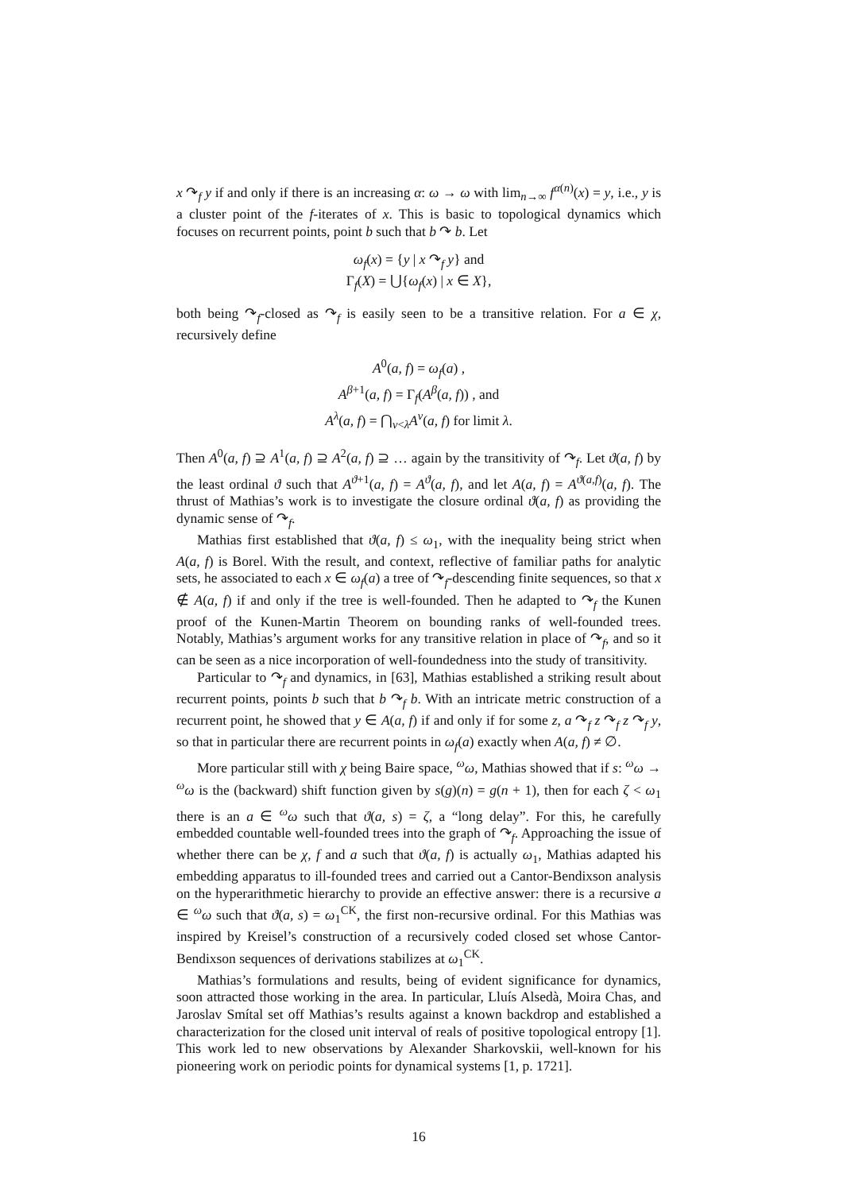x ↷<sub>f</sub> y if and only if there is an increasing α: ω → ω with lim<sub>n→∞</sub> f<sup>α(n)</sup>(x) = y, i.e., y is a cluster point of the f-iterates of x. This is basic to topological dynamics which focuses on recurrent points, point b such that b ↷ b. Let
ω<sub>f</sub>(x) = {y | x ↷<sub>f</sub> y} and
Γ<sub>f</sub>(X) = ⋃{ω<sub>f</sub>(x) | x ∈ X},
both being ↷<sub>f</sub>-closed as ↷<sub>f</sub> is easily seen to be a transitive relation. For a ∈ χ, recursively define
A<sup>0</sup>(a, f) = ω<sub>f</sub>(a) ,
A<sup>β+1</sup>(a, f) = Γ<sub>f</sub>(A<sup>β</sup>(a, f)) , and
A<sup>λ</sup>(a, f) = ⋂<sub>ν<λ</sub>A<sup>ν</sup>(a, f) for limit λ.
Then A<sup>0</sup>(a, f) ⊇ A<sup>1</sup>(a, f) ⊇ A<sup>2</sup>(a, f) ⊇ … again by the transitivity of ↷<sub>f</sub>. Let ϑ(a, f) by the least ordinal ϑ such that A<sup>ϑ+1</sup>(a, f) = A<sup>ϑ</sup>(a, f), and let A(a, f) = A<sup>ϑ(a,f)</sup>(a, f). The thrust of Mathias’s work is to investigate the closure ordinal ϑ(a, f) as providing the dynamic sense of ↷<sub>f</sub>.
Mathias first established that ϑ(a, f) ≤ ω<sub>1</sub>, with the inequality being strict when A(a, f) is Borel. With the result, and context, reflective of familiar paths for analytic sets, he associated to each x ∈ ω<sub>f</sub>(a) a tree of ↷<sub>f</sub>-descending finite sequences, so that x ∉ A(a, f) if and only if the tree is well-founded. Then he adapted to ↷<sub>f</sub> the Kunen proof of the Kunen-Martin Theorem on bounding ranks of well-founded trees. Notably, Mathias’s argument works for any transitive relation in place of ↷<sub>f</sub>, and so it can be seen as a nice incorporation of well-foundedness into the study of transitivity.
Particular to ↷<sub>f</sub> and dynamics, in [63], Mathias established a striking result about recurrent points, points b such that b ↷<sub>f</sub> b. With an intricate metric construction of a recurrent point, he showed that y ∈ A(a, f) if and only if for some z, a ↷<sub>f</sub> z ↷<sub>f</sub> z ↷<sub>f</sub> y, so that in particular there are recurrent points in ω<sub>f</sub>(a) exactly when A(a, f) ≠ ∅.
More particular still with χ being Baire space, <sup>ω</sup>ω, Mathias showed that if s: <sup>ω</sup>ω → <sup>ω</sup>ω is the (backward) shift function given by s(g)(n) = g(n + 1), then for each ζ < ω<sub>1</sub> there is an a ∈ <sup>ω</sup>ω such that ϑ(a, s) = ζ, a “long delay”. For this, he carefully embedded countable well-founded trees into the graph of ↷<sub>f</sub>. Approaching the issue of whether there can be χ, f and a such that ϑ(a, f) is actually ω<sub>1</sub>, Mathias adapted his embedding apparatus to ill-founded trees and carried out a Cantor-Bendixson analysis on the hyperarithmetic hierarchy to provide an effective answer: there is a recursive a ∈ <sup>ω</sup>ω such that ϑ(a, s) = ω<sub>1</sub><sup>CK</sup>, the first non-recursive ordinal. For this Mathias was inspired by Kreisel’s construction of a recursively coded closed set whose Cantor-Bendixson sequences of derivations stabilizes at ω<sub>1</sub><sup>CK</sup>.
Mathias’s formulations and results, being of evident significance for dynamics, soon attracted those working in the area. In particular, Lluís Alsedà, Moira Chas, and Jaroslav Smítal set off Mathias’s results against a known backdrop and established a characterization for the closed unit interval of reals of positive topological entropy [1]. This work led to new observations by Alexander Sharkovskii, well-known for his pioneering work on periodic points for dynamical systems [1, p. 1721].
16